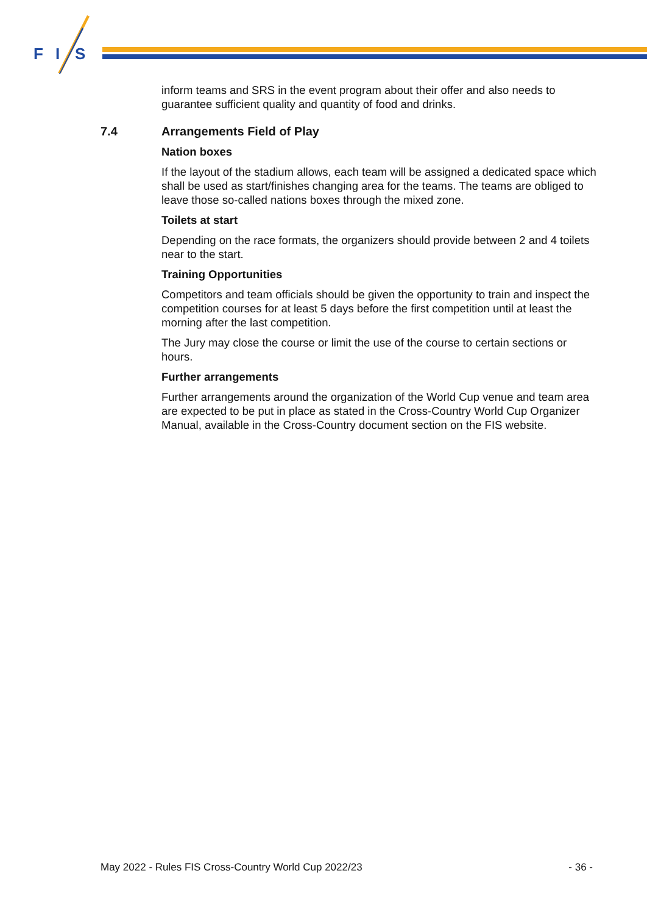F
I
S
inform teams and SRS in the event program about their offer and also needs to guarantee sufficient quality and quantity of food and drinks.
7.4 Arrangements Field of Play
Nation boxes
If the layout of the stadium allows, each team will be assigned a dedicated space which shall be used as start/finishes changing area for the teams. The teams are obliged to leave those so-called nations boxes through the mixed zone.
Toilets at start
Depending on the race formats, the organizers should provide between 2 and 4 toilets near to the start.
Training Opportunities
Competitors and team officials should be given the opportunity to train and inspect the competition courses for at least 5 days before the first competition until at least the morning after the last competition.
The Jury may close the course or limit the use of the course to certain sections or hours.
Further arrangements
Further arrangements around the organization of the World Cup venue and team area are expected to be put in place as stated in the Cross-Country World Cup Organizer Manual, available in the Cross-Country document section on the FIS website.
May 2022 - Rules FIS Cross-Country World Cup 2022/23 - 36 -